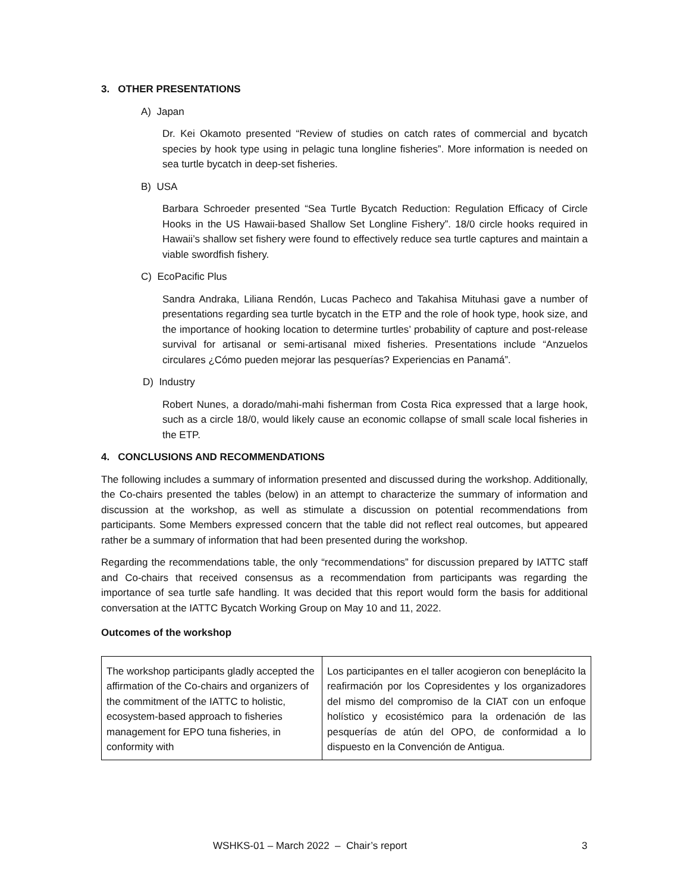3. OTHER PRESENTATIONS
A) Japan
Dr. Kei Okamoto presented “Review of studies on catch rates of commercial and bycatch species by hook type using in pelagic tuna longline fisheries”. More information is needed on sea turtle bycatch in deep-set fisheries.
B) USA
Barbara Schroeder presented “Sea Turtle Bycatch Reduction: Regulation Efficacy of Circle Hooks in the US Hawaii-based Shallow Set Longline Fishery”. 18/0 circle hooks required in Hawaii’s shallow set fishery were found to effectively reduce sea turtle captures and maintain a viable swordfish fishery.
C) EcoPacific Plus
Sandra Andraka, Liliana Rendón, Lucas Pacheco and Takahisa Mituhasi gave a number of presentations regarding sea turtle bycatch in the ETP and the role of hook type, hook size, and the importance of hooking location to determine turtles’ probability of capture and post-release survival for artisanal or semi-artisanal mixed fisheries. Presentations include “Anzuelos circulares ¿Cómo pueden mejorar las pesquerías? Experiencias en Panamá”.
D) Industry
Robert Nunes, a dorado/mahi-mahi fisherman from Costa Rica expressed that a large hook, such as a circle 18/0, would likely cause an economic collapse of small scale local fisheries in the ETP.
4. CONCLUSIONS AND RECOMMENDATIONS
The following includes a summary of information presented and discussed during the workshop. Additionally, the Co-chairs presented the tables (below) in an attempt to characterize the summary of information and discussion at the workshop, as well as stimulate a discussion on potential recommendations from participants. Some Members expressed concern that the table did not reflect real outcomes, but appeared rather be a summary of information that had been presented during the workshop.
Regarding the recommendations table, the only “recommendations” for discussion prepared by IATTC staff and Co-chairs that received consensus as a recommendation from participants was regarding the importance of sea turtle safe handling. It was decided that this report would form the basis for additional conversation at the IATTC Bycatch Working Group on May 10 and 11, 2022.
Outcomes of the workshop
| The workshop participants gladly accepted the affirmation of the Co-chairs and organizers of the commitment of the IATTC to holistic, ecosystem-based approach to fisheries management for EPO tuna fisheries, in conformity with | Los participantes en el taller acogieron con beneplácito la reafirmación por los Copresidentes y los organizadores del mismo del compromiso de la CIAT con un enfoque holístico y ecosistémico para la ordenación de las pesquerías de atún del OPO, de conformidad a lo dispuesto en la Convención de Antigua. |
WSHKS-01 – March 2022 – Chair’s report 3